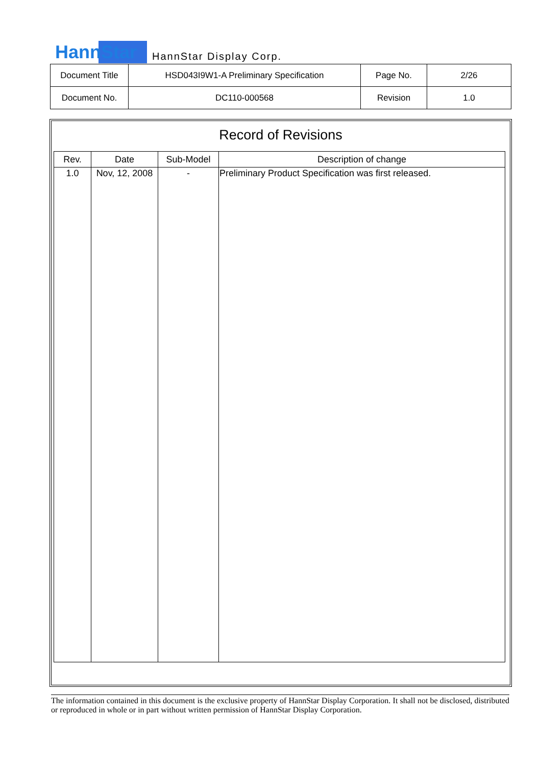HannStar HannStar Display Corp.
| Document Title | HSD043I9W1-A Preliminary Specification | Page No. | 2/26 |
| Document No. | DC110-000568 | Revision | 1.0 |
Record of Revisions
| Rev. | Date | Sub-Model | Description of change |
| --- | --- | --- | --- |
| 1.0 | Nov, 12, 2008 | - | Preliminary Product Specification was first released. |
The information contained in this document is the exclusive property of HannStar Display Corporation. It shall not be disclosed, distributed or reproduced in whole or in part without written permission of HannStar Display Corporation.